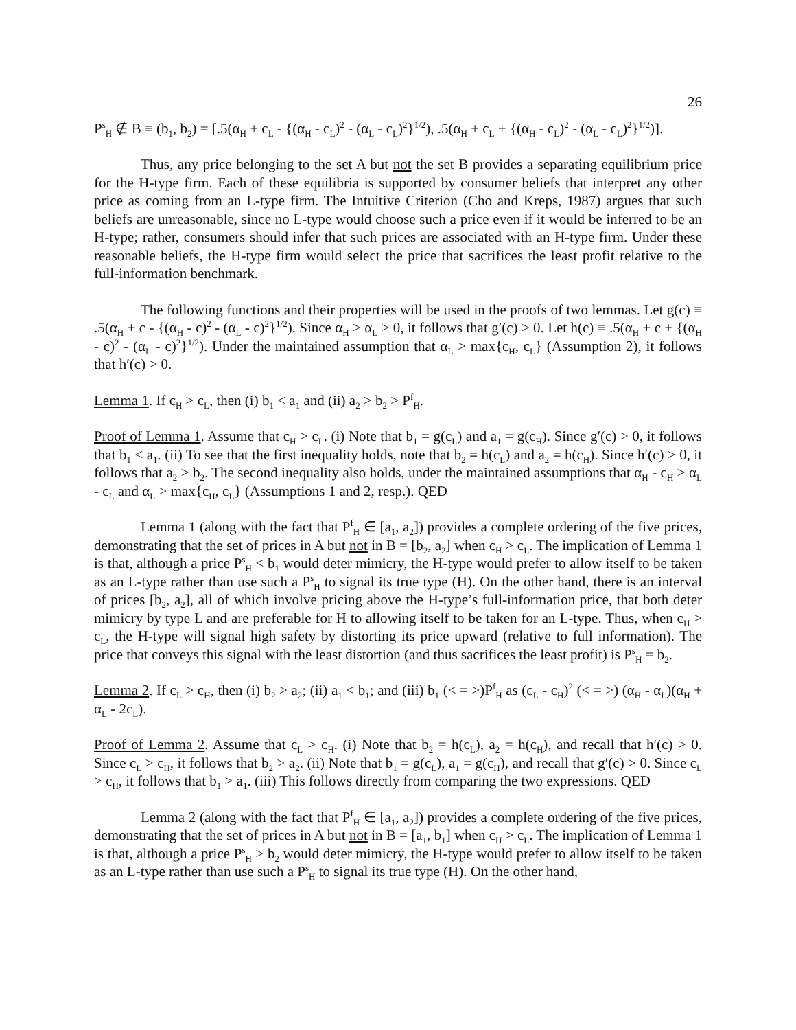26
P<sup>s</sup><sub>H</sub> ∉ B ≡ (b<sub>1</sub>, b<sub>2</sub>) = [.5(α<sub>H</sub> + c<sub>L</sub> - {(α<sub>H</sub> - c<sub>L</sub>)<sup>2</sup> - (α<sub>L</sub> - c<sub>L</sub>)<sup>2</sup>}<sup>1/2</sup>), .5(α<sub>H</sub> + c<sub>L</sub> + {(α<sub>H</sub> - c<sub>L</sub>)<sup>2</sup> - (α<sub>L</sub> - c<sub>L</sub>)<sup>2</sup>}<sup>1/2</sup>)].
Thus, any price belonging to the set A but not the set B provides a separating equilibrium price for the H-type firm. Each of these equilibria is supported by consumer beliefs that interpret any other price as coming from an L-type firm. The Intuitive Criterion (Cho and Kreps, 1987) argues that such beliefs are unreasonable, since no L-type would choose such a price even if it would be inferred to be an H-type; rather, consumers should infer that such prices are associated with an H-type firm. Under these reasonable beliefs, the H-type firm would select the price that sacrifices the least profit relative to the full-information benchmark.
The following functions and their properties will be used in the proofs of two lemmas. Let g(c) ≡ .5(α<sub>H</sub> + c - {(α<sub>H</sub> - c)<sup>2</sup> - (α<sub>L</sub> - c)<sup>2</sup>}<sup>1/2</sup>). Since α<sub>H</sub> > α<sub>L</sub> > 0, it follows that g′(c) > 0. Let h(c) ≡ .5(α<sub>H</sub> + c + {(α<sub>H</sub> - c)<sup>2</sup> - (α<sub>L</sub> - c)<sup>2</sup>}<sup>1/2</sup>). Under the maintained assumption that α<sub>L</sub> > max{c<sub>H</sub>, c<sub>L</sub>} (Assumption 2), it follows that h′(c) > 0.
Lemma 1. If c<sub>H</sub> > c<sub>L</sub>, then (i) b<sub>1</sub> < a<sub>1</sub> and (ii) a<sub>2</sub> > b<sub>2</sub> > P<sup>f</sup><sub>H</sub>.
Proof of Lemma 1. Assume that c<sub>H</sub> > c<sub>L</sub>. (i) Note that b<sub>1</sub> = g(c<sub>L</sub>) and a<sub>1</sub> = g(c<sub>H</sub>). Since g′(c) > 0, it follows that b<sub>1</sub> < a<sub>1</sub>. (ii) To see that the first inequality holds, note that b<sub>2</sub> = h(c<sub>L</sub>) and a<sub>2</sub> = h(c<sub>H</sub>). Since h′(c) > 0, it follows that a<sub>2</sub> > b<sub>2</sub>. The second inequality also holds, under the maintained assumptions that α<sub>H</sub> - c<sub>H</sub> > α<sub>L</sub> - c<sub>L</sub> and α<sub>L</sub> > max{c<sub>H</sub>, c<sub>L</sub>} (Assumptions 1 and 2, resp.). QED
Lemma 1 (along with the fact that P<sup>f</sup><sub>H</sub> ∈ [a<sub>1</sub>, a<sub>2</sub>]) provides a complete ordering of the five prices, demonstrating that the set of prices in A but not in B = [b<sub>2</sub>, a<sub>2</sub>] when c<sub>H</sub> > c<sub>L</sub>. The implication of Lemma 1 is that, although a price P<sup>s</sup><sub>H</sub> < b<sub>1</sub> would deter mimicry, the H-type would prefer to allow itself to be taken as an L-type rather than use such a P<sup>s</sup><sub>H</sub> to signal its true type (H). On the other hand, there is an interval of prices [b<sub>2</sub>, a<sub>2</sub>], all of which involve pricing above the H-type’s full-information price, that both deter mimicry by type L and are preferable for H to allowing itself to be taken for an L-type. Thus, when c<sub>H</sub> > c<sub>L</sub>, the H-type will signal high safety by distorting its price upward (relative to full information). The price that conveys this signal with the least distortion (and thus sacrifices the least profit) is P<sup>s</sup><sub>H</sub> = b<sub>2</sub>.
Lemma 2. If c<sub>L</sub> > c<sub>H</sub>, then (i) b<sub>2</sub> > a<sub>2</sub>; (ii) a<sub>1</sub> < b<sub>1</sub>; and (iii) b<sub>1</sub> (< = >)P<sup>f</sup><sub>H</sub> as (c<sub>L</sub> - c<sub>H</sub>)<sup>2</sup> (< = >) (α<sub>H</sub> - α<sub>L</sub>)(α<sub>H</sub> + α<sub>L</sub> - 2c<sub>L</sub>).
Proof of Lemma 2. Assume that c<sub>L</sub> > c<sub>H</sub>. (i) Note that b<sub>2</sub> = h(c<sub>L</sub>), a<sub>2</sub> = h(c<sub>H</sub>), and recall that h′(c) > 0. Since c<sub>L</sub> > c<sub>H</sub>, it follows that b<sub>2</sub> > a<sub>2</sub>. (ii) Note that b<sub>1</sub> = g(c<sub>L</sub>), a<sub>1</sub> = g(c<sub>H</sub>), and recall that g′(c) > 0. Since c<sub>L</sub> > c<sub>H</sub>, it follows that b<sub>1</sub> > a<sub>1</sub>. (iii) This follows directly from comparing the two expressions. QED
Lemma 2 (along with the fact that P<sup>f</sup><sub>H</sub> ∈ [a<sub>1</sub>, a<sub>2</sub>]) provides a complete ordering of the five prices, demonstrating that the set of prices in A but not in B = [a<sub>1</sub>, b<sub>1</sub>] when c<sub>H</sub> > c<sub>L</sub>. The implication of Lemma 1 is that, although a price P<sup>s</sup><sub>H</sub> > b<sub>2</sub> would deter mimicry, the H-type would prefer to allow itself to be taken as an L-type rather than use such a P<sup>s</sup><sub>H</sub> to signal its true type (H). On the other hand,